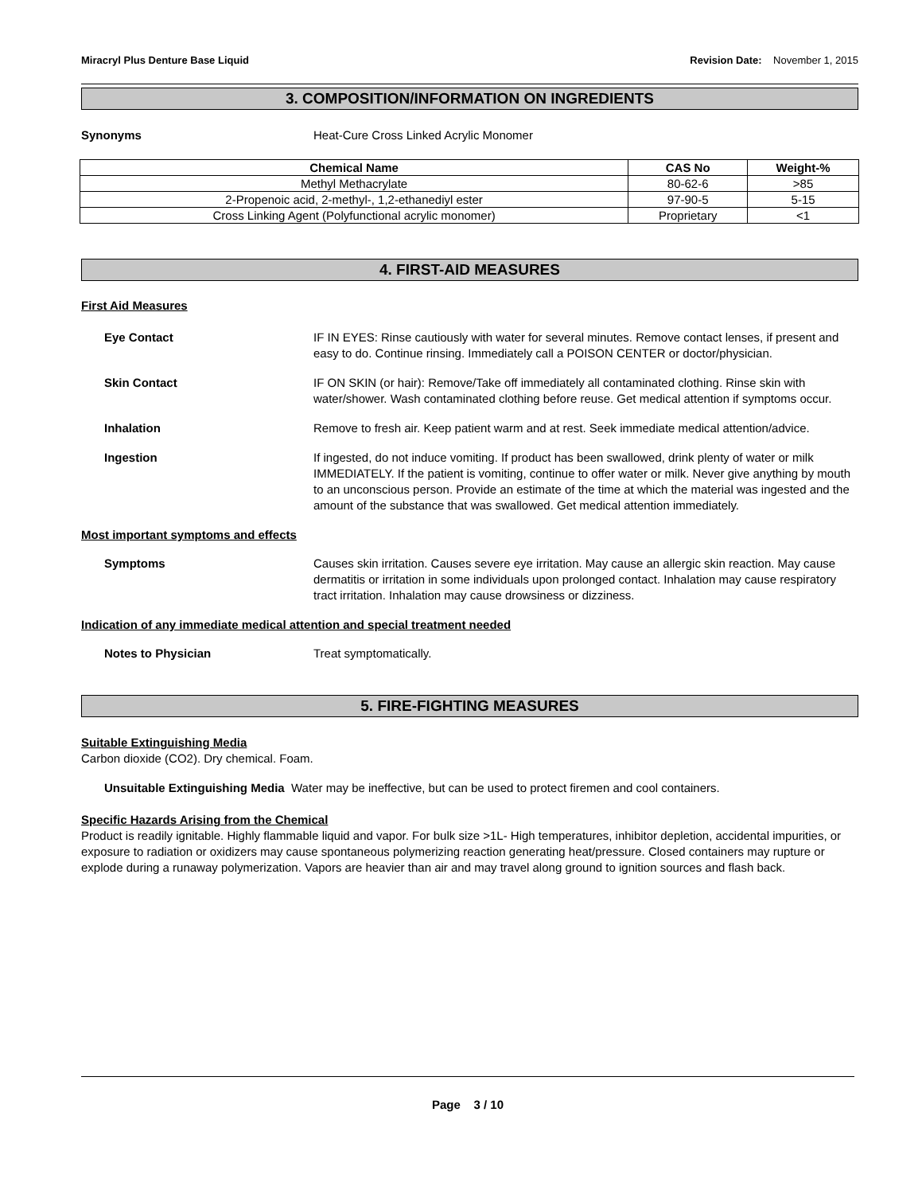Miracryl Plus Denture Base Liquid Revision Date: November 1, 2015
3. COMPOSITION/INFORMATION ON INGREDIENTS
Synonyms Heat-Cure Cross Linked Acrylic Monomer
| Chemical Name | CAS No | Weight-% |
| --- | --- | --- |
| Methyl Methacrylate | 80-62-6 | >85 |
| 2-Propenoic acid, 2-methyl-, 1,2-ethanediyl ester | 97-90-5 | 5-15 |
| Cross Linking Agent (Polyfunctional acrylic monomer) | Proprietary | <1 |
4. FIRST-AID MEASURES
First Aid Measures
Eye Contact IF IN EYES: Rinse cautiously with water for several minutes. Remove contact lenses, if present and easy to do. Continue rinsing. Immediately call a POISON CENTER or doctor/physician.
Skin Contact IF ON SKIN (or hair): Remove/Take off immediately all contaminated clothing. Rinse skin with water/shower. Wash contaminated clothing before reuse. Get medical attention if symptoms occur.
Inhalation Remove to fresh air. Keep patient warm and at rest. Seek immediate medical attention/advice.
Ingestion If ingested, do not induce vomiting. If product has been swallowed, drink plenty of water or milk IMMEDIATELY. If the patient is vomiting, continue to offer water or milk. Never give anything by mouth to an unconscious person. Provide an estimate of the time at which the material was ingested and the amount of the substance that was swallowed. Get medical attention immediately.
Most important symptoms and effects
Symptoms Causes skin irritation. Causes severe eye irritation. May cause an allergic skin reaction. May cause dermatitis or irritation in some individuals upon prolonged contact. Inhalation may cause respiratory tract irritation. Inhalation may cause drowsiness or dizziness.
Indication of any immediate medical attention and special treatment needed
Notes to Physician Treat symptomatically.
5. FIRE-FIGHTING MEASURES
Suitable Extinguishing Media
Carbon dioxide (CO2). Dry chemical. Foam.
Unsuitable Extinguishing Media Water may be ineffective, but can be used to protect firemen and cool containers.
Specific Hazards Arising from the Chemical
Product is readily ignitable. Highly flammable liquid and vapor. For bulk size >1L- High temperatures, inhibitor depletion, accidental impurities, or exposure to radiation or oxidizers may cause spontaneous polymerizing reaction generating heat/pressure. Closed containers may rupture or explode during a runaway polymerization. Vapors are heavier than air and may travel along ground to ignition sources and flash back.
Page 3 / 10